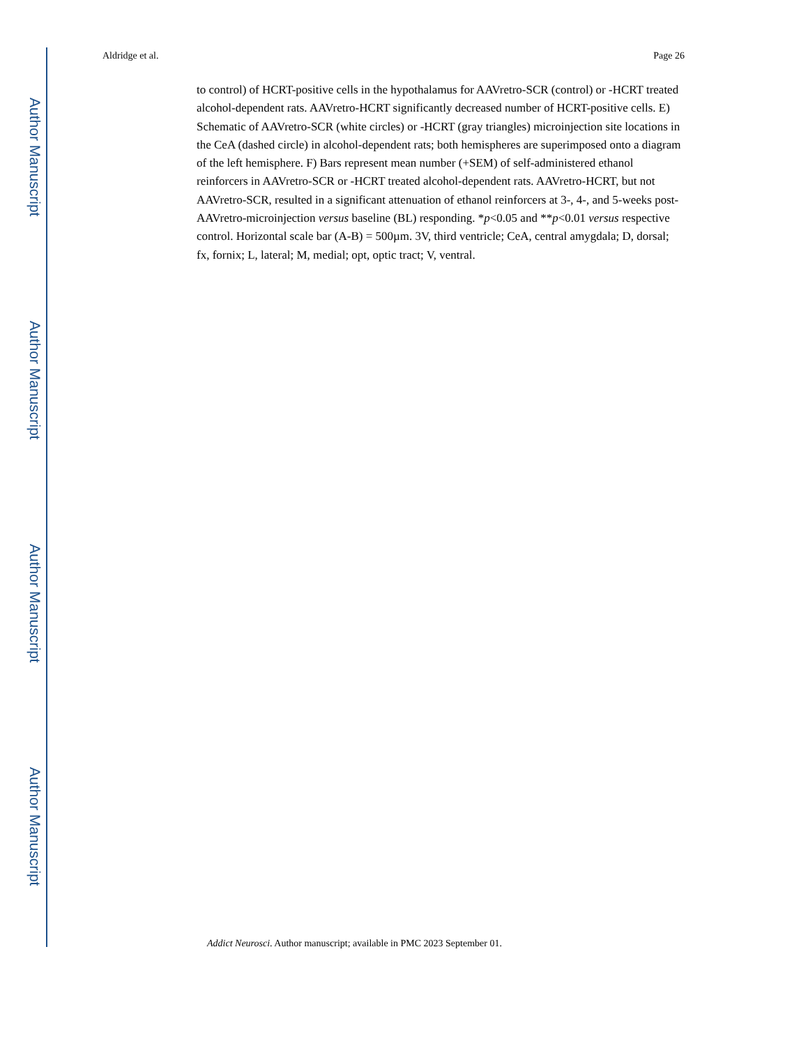Author Manuscript
Author Manuscript
Author Manuscript
Author Manuscript
Aldridge et al. Page 26
to control) of HCRT-positive cells in the hypothalamus for AAVretro-SCR (control) or -HCRT treated alcohol-dependent rats. AAVretro-HCRT significantly decreased number of HCRT-positive cells. E) Schematic of AAVretro-SCR (white circles) or -HCRT (gray triangles) microinjection site locations in the CeA (dashed circle) in alcohol-dependent rats; both hemispheres are superimposed onto a diagram of the left hemisphere. F) Bars represent mean number (+SEM) of self-administered ethanol reinforcers in AAVretro-SCR or -HCRT treated alcohol-dependent rats. AAVretro-HCRT, but not AAVretro-SCR, resulted in a significant attenuation of ethanol reinforcers at 3-, 4-, and 5-weeks post-AAVretro-microinjection versus baseline (BL) responding. *p<0.05 and **p<0.01 versus respective control. Horizontal scale bar (A-B) = 500µm. 3V, third ventricle; CeA, central amygdala; D, dorsal; fx, fornix; L, lateral; M, medial; opt, optic tract; V, ventral.
Addict Neurosci. Author manuscript; available in PMC 2023 September 01.